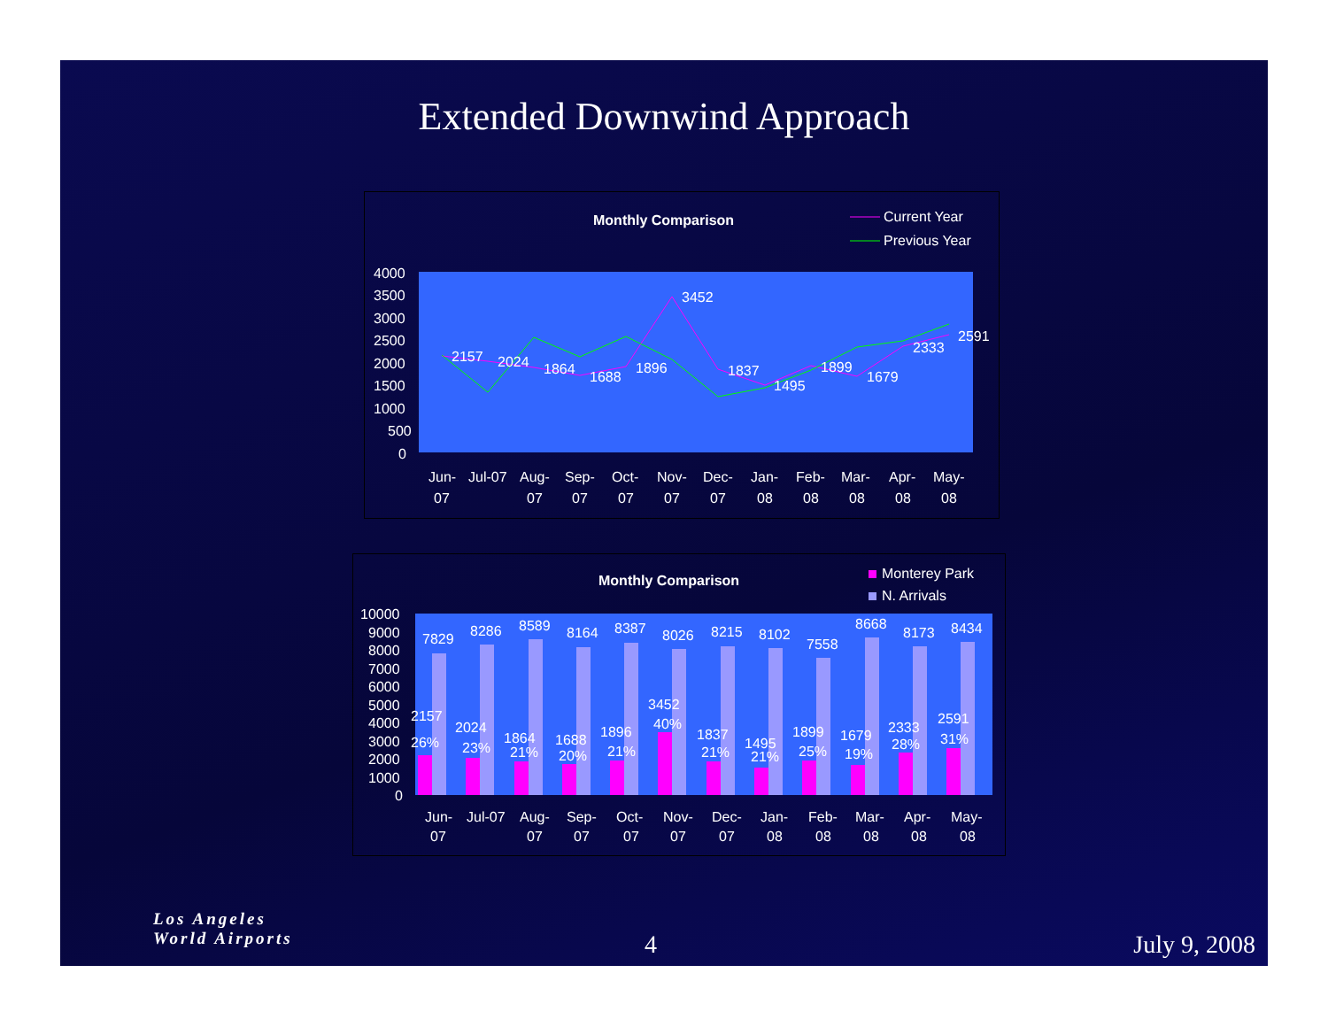Extended Downwind Approach
Monthly Comparison
Current Year
Previous Year
4000
3500
3000
2500
2000
1500
1000
500
0
2157
2024
1864
1688
1896
3452
1837
1495
1899
1679
2333
2591
Jun-
07
Jul-07
Aug-
07
Sep-
07
Oct-
07
Nov-
07
Dec-
07
Jan-
08
Feb-
08
Mar-
08
Apr-
08
May-
08
Monthly Comparison
Monterey Park
N. Arrivals
10000
9000
8000
7000
6000
5000
4000
3000
2000
1000
0
7829
8286
8589
8164
8387
8026
8215
8102
7558
8668
8173
8434
2157
26%
2024
23%
1864
21%
1688
20%
1896
21%
3452
40%
1837
21%
1495
21%
1899
25%
1679
19%
2333
28%
2591
31%
Jun-
07
Jul-07
Aug-
07
Sep-
07
Oct-
07
Nov-
07
Dec-
07
Jan-
08
Feb-
08
Mar-
08
Apr-
08
May-
08
Los Angeles
World Airports
4 July 9, 2008